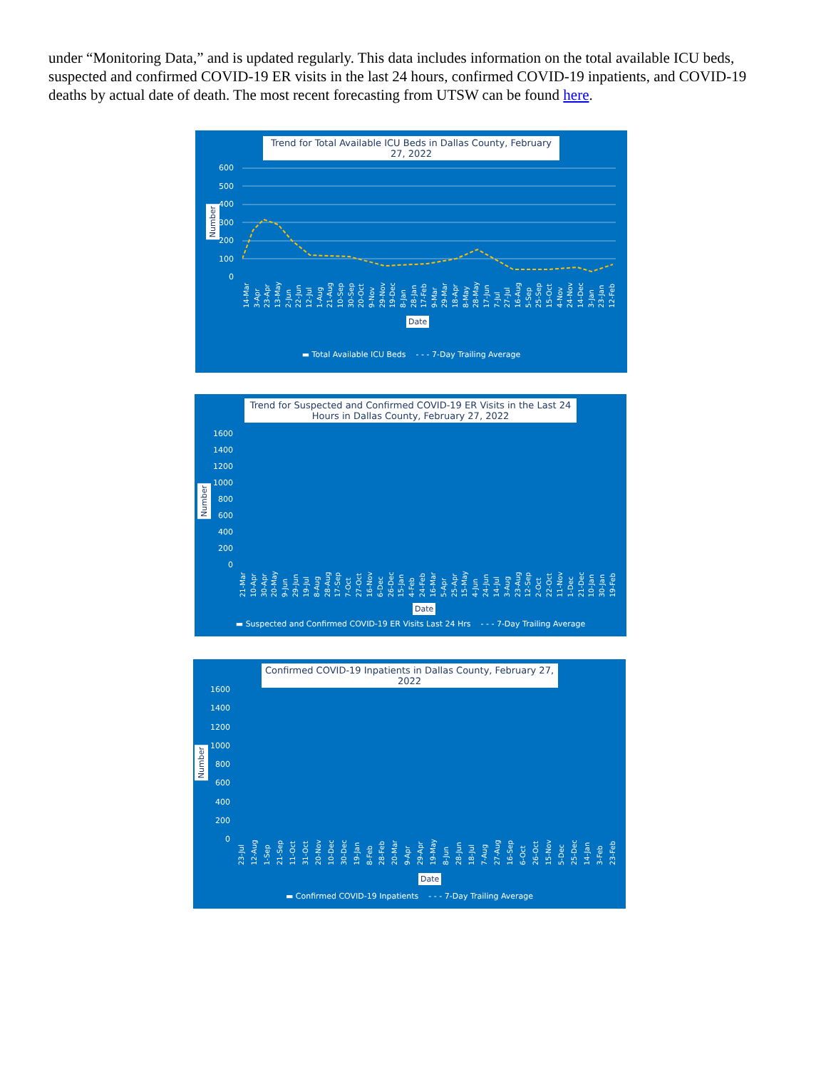under “Monitoring Data,” and is updated regularly. This data includes information on the total available ICU beds, suspected and confirmed COVID-19 ER visits in the last 24 hours, confirmed COVID-19 inpatients, and COVID-19 deaths by actual date of death. The most recent forecasting from UTSW can be found here.
Trend for Total Available ICU Beds in Dallas County, February 27, 2022
600
500
400
300
200
100
0
Number
14-Mar 3-Apr 23-Apr 13-May 2-Jun 22-Jun 12-Jul 1-Aug 21-Aug 10-Sep 30-Sep 20-Oct 9-Nov 29-Nov 19-Dec 8-Jan 28-Jan 17-Feb 9-Mar 29-Mar 18-Apr 8-May 28-May 17-Jun 7-Jul 27-Jul 16-Aug 5-Sep 25-Sep 15-Oct 4-Nov 24-Nov 14-Dec 3-Jan 23-Jan 12-Feb
Date
▬ Total Available ICU Beds - - - 7-Day Trailing Average
Trend for Suspected and Confirmed COVID-19 ER Visits in the Last 24 Hours in Dallas County, February 27, 2022
1600
1400
1200
1000
800
600
400
200
0
Number
21-Mar 10-Apr 30-Apr 20-May 9-Jun 29-Jun 19-Jul 8-Aug 28-Aug 17-Sep 7-Oct 27-Oct 16-Nov 6-Dec 26-Dec 15-Jan 4-Feb 24-Feb 16-Mar 5-Apr 25-Apr 15-May 4-Jun 24-Jun 14-Jul 3-Aug 23-Aug 12-Sep 2-Oct 22-Oct 11-Nov 1-Dec 21-Dec 10-Jan 30-Jan 19-Feb
Date
▬ Suspected and Confirmed COVID-19 ER Visits Last 24 Hrs - - - 7-Day Trailing Average
Confirmed COVID-19 Inpatients in Dallas County, February 27, 2022
1600
1400
1200
1000
800
600
400
200
0
Number
23-Jul 12-Aug 1-Sep 21-Sep 11-Oct 31-Oct 20-Nov 10-Dec 30-Dec 19-Jan 8-Feb 28-Feb 20-Mar 9-Apr 29-Apr 19-May 8-Jun 28-Jun 18-Jul 7-Aug 27-Aug 16-Sep 6-Oct 26-Oct 15-Nov 5-Dec 25-Dec 14-Jan 3-Feb 23-Feb
Date
▬ Confirmed COVID-19 Inpatients - - - 7-Day Trailing Average